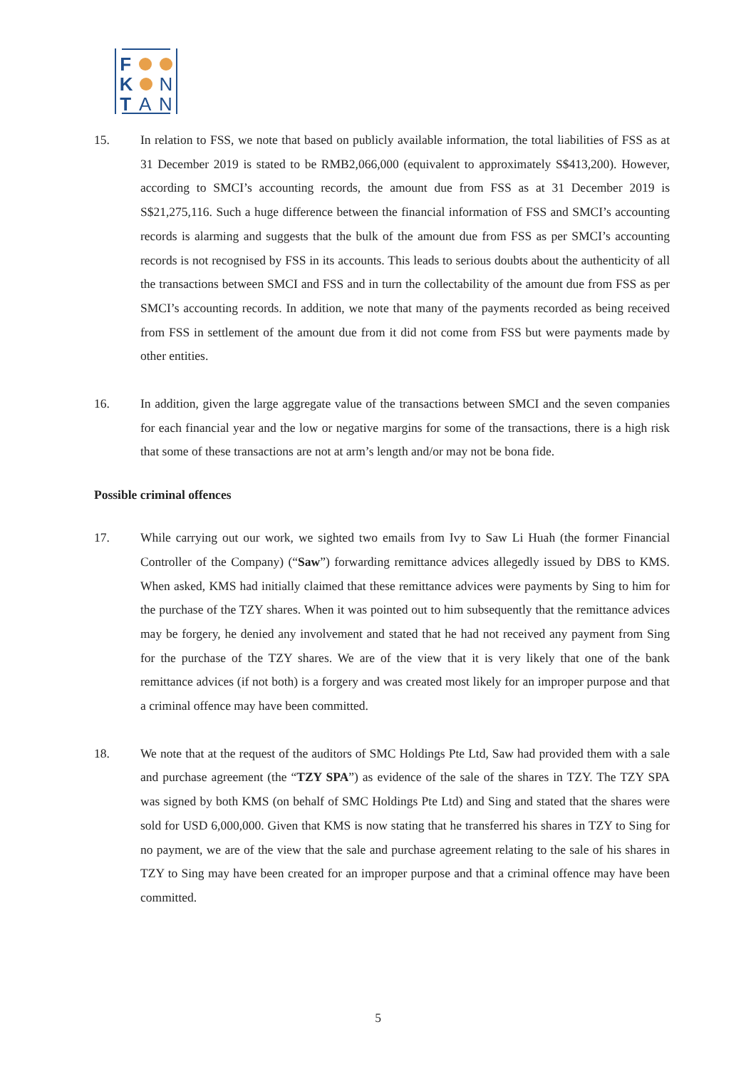F
K N
T A N
15. In relation to FSS, we note that based on publicly available information, the total liabilities of FSS as at 31 December 2019 is stated to be RMB2,066,000 (equivalent to approximately S$413,200). However, according to SMCI’s accounting records, the amount due from FSS as at 31 December 2019 is S$21,275,116. Such a huge difference between the financial information of FSS and SMCI’s accounting records is alarming and suggests that the bulk of the amount due from FSS as per SMCI’s accounting records is not recognised by FSS in its accounts. This leads to serious doubts about the authenticity of all the transactions between SMCI and FSS and in turn the collectability of the amount due from FSS as per SMCI’s accounting records. In addition, we note that many of the payments recorded as being received from FSS in settlement of the amount due from it did not come from FSS but were payments made by other entities.
16. In addition, given the large aggregate value of the transactions between SMCI and the seven companies for each financial year and the low or negative margins for some of the transactions, there is a high risk that some of these transactions are not at arm’s length and/or may not be bona fide.
Possible criminal offences
17. While carrying out our work, we sighted two emails from Ivy to Saw Li Huah (the former Financial Controller of the Company) (“Saw”) forwarding remittance advices allegedly issued by DBS to KMS. When asked, KMS had initially claimed that these remittance advices were payments by Sing to him for the purchase of the TZY shares. When it was pointed out to him subsequently that the remittance advices may be forgery, he denied any involvement and stated that he had not received any payment from Sing for the purchase of the TZY shares. We are of the view that it is very likely that one of the bank remittance advices (if not both) is a forgery and was created most likely for an improper purpose and that a criminal offence may have been committed.
18. We note that at the request of the auditors of SMC Holdings Pte Ltd, Saw had provided them with a sale and purchase agreement (the “TZY SPA”) as evidence of the sale of the shares in TZY. The TZY SPA was signed by both KMS (on behalf of SMC Holdings Pte Ltd) and Sing and stated that the shares were sold for USD 6,000,000. Given that KMS is now stating that he transferred his shares in TZY to Sing for no payment, we are of the view that the sale and purchase agreement relating to the sale of his shares in TZY to Sing may have been created for an improper purpose and that a criminal offence may have been committed.
5